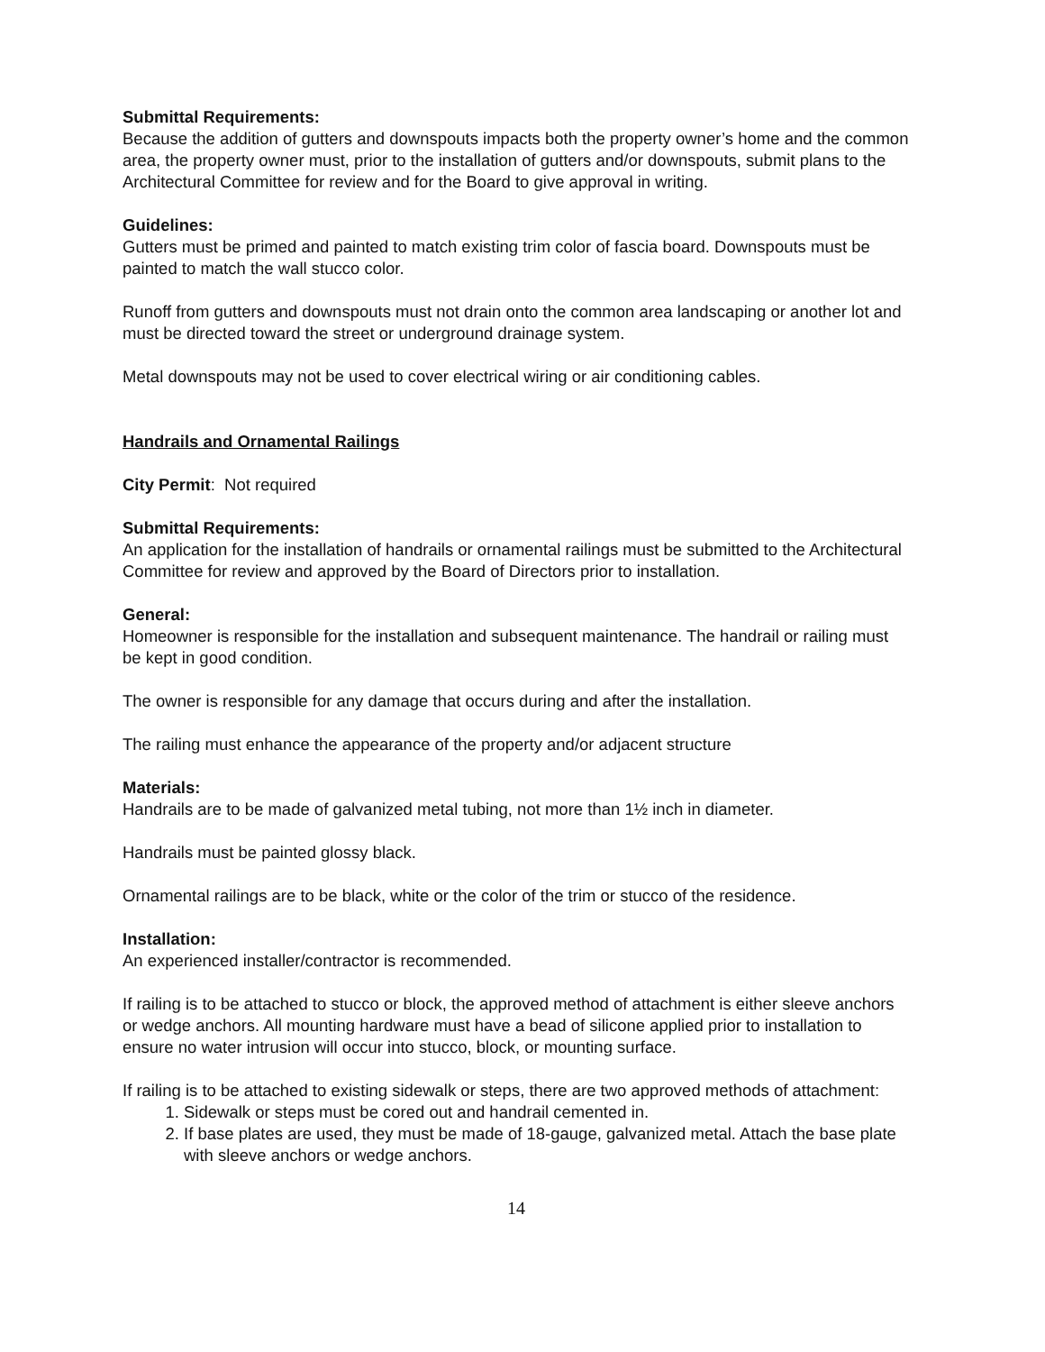Submittal Requirements:
Because the addition of gutters and downspouts impacts both the property owner’s home and the common area, the property owner must, prior to the installation of gutters and/or downspouts, submit plans to the Architectural Committee for review and for the Board to give approval in writing.
Guidelines:
Gutters must be primed and painted to match existing trim color of fascia board. Downspouts must be painted to match the wall stucco color.
Runoff from gutters and downspouts must not drain onto the common area landscaping or another lot and must be directed toward the street or underground drainage system.
Metal downspouts may not be used to cover electrical wiring or air conditioning cables.
Handrails and Ornamental Railings
City Permit: Not required
Submittal Requirements:
An application for the installation of handrails or ornamental railings must be submitted to the Architectural Committee for review and approved by the Board of Directors prior to installation.
General:
Homeowner is responsible for the installation and subsequent maintenance. The handrail or railing must be kept in good condition.
The owner is responsible for any damage that occurs during and after the installation.
The railing must enhance the appearance of the property and/or adjacent structure
Materials:
Handrails are to be made of galvanized metal tubing, not more than 1½ inch in diameter.
Handrails must be painted glossy black.
Ornamental railings are to be black, white or the color of the trim or stucco of the residence.
Installation:
An experienced installer/contractor is recommended.
If railing is to be attached to stucco or block, the approved method of attachment is either sleeve anchors or wedge anchors. All mounting hardware must have a bead of silicone applied prior to installation to ensure no water intrusion will occur into stucco, block, or mounting surface.
If railing is to be attached to existing sidewalk or steps, there are two approved methods of attachment:
1. Sidewalk or steps must be cored out and handrail cemented in.
2. If base plates are used, they must be made of 18-gauge, galvanized metal. Attach the base plate with sleeve anchors or wedge anchors.
14